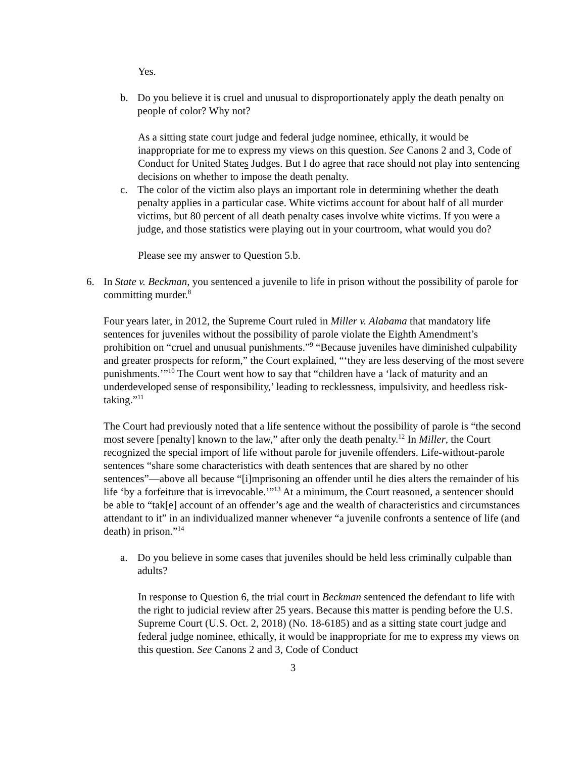Yes.
b. Do you believe it is cruel and unusual to disproportionately apply the death penalty on people of color? Why not?
As a sitting state court judge and federal judge nominee, ethically, it would be inappropriate for me to express my views on this question. See Canons 2 and 3, Code of Conduct for United States Judges. But I do agree that race should not play into sentencing decisions on whether to impose the death penalty.
c. The color of the victim also plays an important role in determining whether the death penalty applies in a particular case. White victims account for about half of all murder victims, but 80 percent of all death penalty cases involve white victims. If you were a judge, and those statistics were playing out in your courtroom, what would you do?
Please see my answer to Question 5.b.
6. In State v. Beckman, you sentenced a juvenile to life in prison without the possibility of parole for committing murder.<sup>8</sup>
Four years later, in 2012, the Supreme Court ruled in Miller v. Alabama that mandatory life sentences for juveniles without the possibility of parole violate the Eighth Amendment’s prohibition on “cruel and unusual punishments.”<sup>9</sup> “Because juveniles have diminished culpability and greater prospects for reform,” the Court explained, “‘they are less deserving of the most severe punishments.’”<sup>10</sup> The Court went how to say that “children have a ‘lack of maturity and an underdeveloped sense of responsibility,’ leading to recklessness, impulsivity, and heedless risk-taking.”<sup>11</sup>
The Court had previously noted that a life sentence without the possibility of parole is “the second most severe [penalty] known to the law,” after only the death penalty.<sup>12</sup> In Miller, the Court recognized the special import of life without parole for juvenile offenders. Life-without-parole sentences “share some characteristics with death sentences that are shared by no other sentences”—above all because “[i]mprisoning an offender until he dies alters the remainder of his life ‘by a forfeiture that is irrevocable.’”<sup>13</sup> At a minimum, the Court reasoned, a sentencer should be able to “tak[e] account of an offender’s age and the wealth of characteristics and circumstances attendant to it” in an individualized manner whenever “a juvenile confronts a sentence of life (and death) in prison.”<sup>14</sup>
a. Do you believe in some cases that juveniles should be held less criminally culpable than adults?
In response to Question 6, the trial court in Beckman sentenced the defendant to life with the right to judicial review after 25 years. Because this matter is pending before the U.S. Supreme Court (U.S. Oct. 2, 2018) (No. 18-6185) and as a sitting state court judge and federal judge nominee, ethically, it would be inappropriate for me to express my views on this question. See Canons 2 and 3, Code of Conduct
3